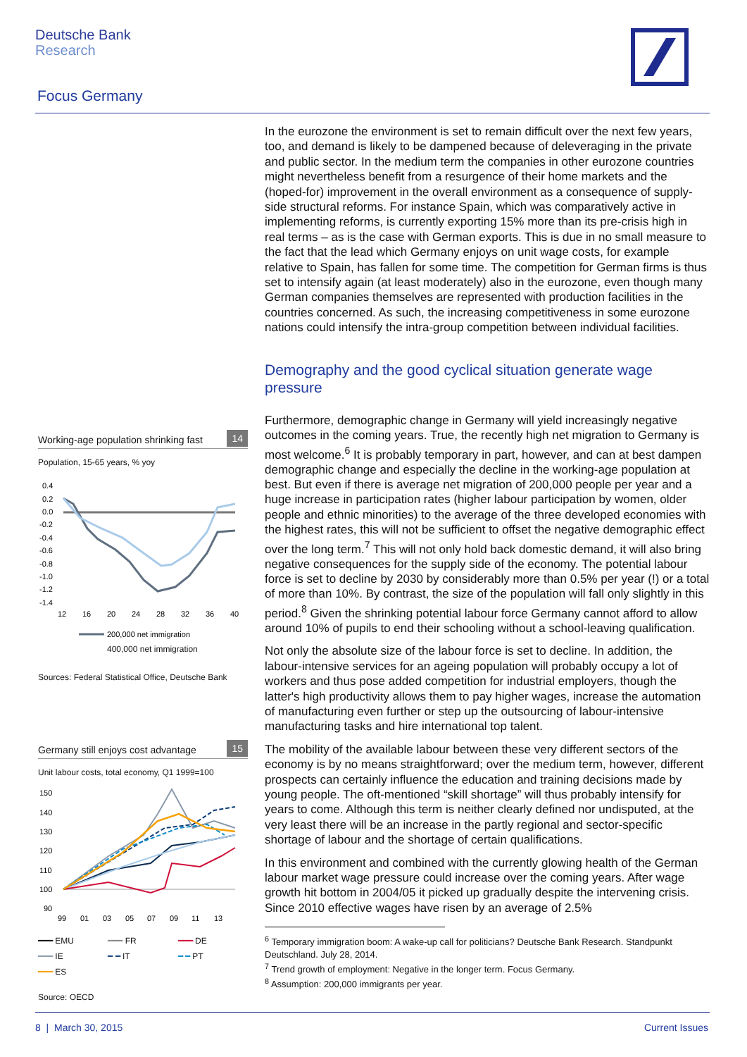Deutsche Bank
Research
Focus Germany
In the eurozone the environment is set to remain difficult over the next few years, too, and demand is likely to be dampened because of deleveraging in the private and public sector. In the medium term the companies in other eurozone countries might nevertheless benefit from a resurgence of their home markets and the (hoped-for) improvement in the overall environment as a consequence of supply-side structural reforms. For instance Spain, which was comparatively active in implementing reforms, is currently exporting 15% more than its pre-crisis high in real terms – as is the case with German exports. This is due in no small measure to the fact that the lead which Germany enjoys on unit wage costs, for example relative to Spain, has fallen for some time. The competition for German firms is thus set to intensify again (at least moderately) also in the eurozone, even though many German companies themselves are represented with production facilities in the countries concerned. As such, the increasing competitiveness in some eurozone nations could intensify the intra-group competition between individual facilities.
Demography and the good cyclical situation generate wage pressure
Furthermore, demographic change in Germany will yield increasingly negative outcomes in the coming years. True, the recently high net migration to Germany is most welcome.<sup>6</sup> It is probably temporary in part, however, and can at best dampen demographic change and especially the decline in the working-age population at best. But even if there is average net migration of 200,000 people per year and a huge increase in participation rates (higher labour participation by women, older people and ethnic minorities) to the average of the three developed economies with the highest rates, this will not be sufficient to offset the negative demographic effect over the long term.<sup>7</sup> This will not only hold back domestic demand, it will also bring negative consequences for the supply side of the economy. The potential labour force is set to decline by 2030 by considerably more than 0.5% per year (!) or a total of more than 10%. By contrast, the size of the population will fall only slightly in this period.<sup>8</sup> Given the shrinking potential labour force Germany cannot afford to allow around 10% of pupils to end their schooling without a school-leaving qualification.
Not only the absolute size of the labour force is set to decline. In addition, the labour-intensive services for an ageing population will probably occupy a lot of workers and thus pose added competition for industrial employers, though the latter's high productivity allows them to pay higher wages, increase the automation of manufacturing even further or step up the outsourcing of labour-intensive manufacturing tasks and hire international top talent.
The mobility of the available labour between these very different sectors of the economy is by no means straightforward; over the medium term, however, different prospects can certainly influence the education and training decisions made by young people. The oft-mentioned “skill shortage” will thus probably intensify for years to come. Although this term is neither clearly defined nor undisputed, at the very least there will be an increase in the partly regional and sector-specific shortage of labour and the shortage of certain qualifications.
In this environment and combined with the currently glowing health of the German labour market wage pressure could increase over the coming years. After wage growth hit bottom in 2004/05 it picked up gradually despite the intervening crisis. Since 2010 effective wages have risen by an average of 2.5%
<sup>6</sup> Temporary immigration boom: A wake-up call for politicians? Deutsche Bank Research. Standpunkt Deutschland. July 28, 2014.
<sup>7</sup> Trend growth of employment: Negative in the longer term. Focus Germany.
<sup>8</sup> Assumption: 200,000 immigrants per year.
Working-age population shrinking fast 14
Population, 15-65 years, % yoy
0.4
0.2
0.0
-0.2
-0.4
-0.6
-0.8
-1.0
-1.2
-1.4
12
16
20
24
28
32
36
40
200,000 net immigration
400,000 net immigration
Sources: Federal Statistical Office, Deutsche Bank
Germany still enjoys cost advantage 15
Unit labour costs, total economy, Q1 1999=100
150
140
130
120
110
100
90
99
01
03
05
07
09
11
13
━━━ EMU ━━━ FR ━━━ DE ━━━ IE ━ ━ IT ━ ━ PT ━━━ ES
Source: OECD
8 | March 30, 2015 Current Issues